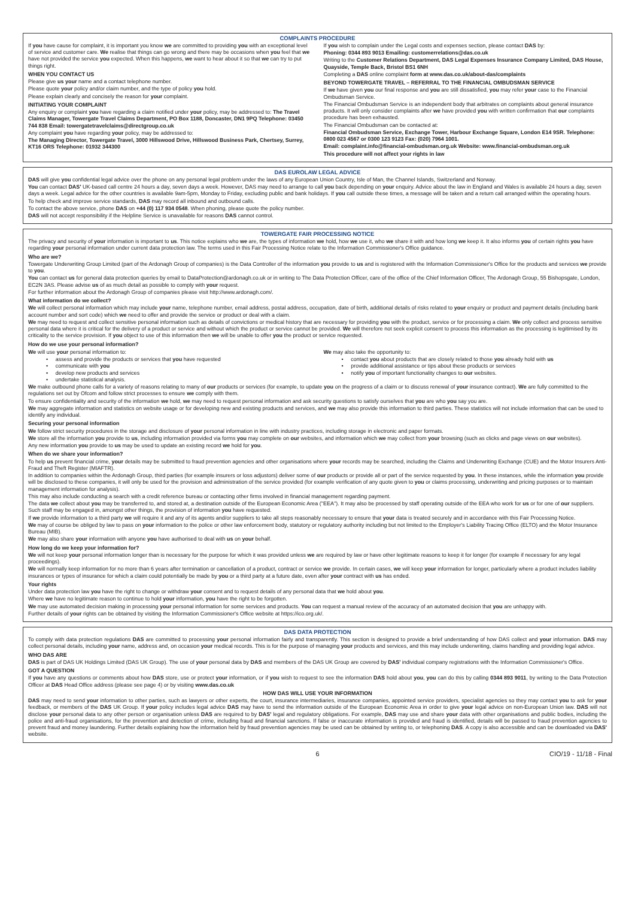COMPLAINTS PROCEDURE
If you have cause for complaint, it is important you know we are committed to providing you with an exceptional level of service and customer care. We realise that things can go wrong and there may be occasions when you feel that we have not provided the service you expected. When this happens, we want to hear about it so that we can try to put things right.
WHEN YOU CONTACT US
Please give us your name and a contact telephone number.
Please quote your policy and/or claim number, and the type of policy you hold.
Please explain clearly and concisely the reason for your complaint.
INITIATING YOUR COMPLAINT
Any enquiry or complaint you have regarding a claim notified under your policy, may be addressed to: The Travel Claims Manager, Towergate Travel Claims Department, PO Box 1188, Doncaster, DN1 9PQ Telephone: 03450 744 838 Email: towergatetravelclaims@directgroup.co.uk
Any complaint you have regarding your policy, may be addressed to:
The Managing Director, Towergate Travel, 3000 Hillswood Drive, Hillswood Business Park, Chertsey, Surrey, KT16 ORS Telephone: 01932 344300
If you wish to complain under the Legal costs and expenses section, please contact DAS by:
Phoning: 0344 893 9013 Emailing: customerrelations@das.co.uk
Writing to the Customer Relations Department, DAS Legal Expenses Insurance Company Limited, DAS House, Quayside, Temple Back, Bristol BS1 6NH
Completing a DAS online complaint form at www.das.co.uk/about-das/complaints
BEYOND TOWERGATE TRAVEL – REFERRAL TO THE FINANCIAL OMBUDSMAN SERVICE
If we have given you our final response and you are still dissatisfied, you may refer your case to the Financial Ombudsman Service.
The Financial Ombudsman Service is an independent body that arbitrates on complaints about general insurance products. It will only consider complaints after we have provided you with written confirmation that our complaints procedure has been exhausted.
The Financial Ombudsman can be contacted at:
Financial Ombudsman Service, Exchange Tower, Harbour Exchange Square, London E14 9SR. Telephone: 0800 023 4567 or 0300 123 9123 Fax: (020) 7964 1001.
Email: complaint.info@financial-ombudsman.org.uk Website: www.financial-ombudsman.org.uk
This procedure will not affect your rights in law
DAS EUROLAW LEGAL ADVICE
DAS will give you confidential legal advice over the phone on any personal legal problem under the laws of any European Union Country, Isle of Man, the Channel Islands, Switzerland and Norway.
You can contact DAS' UK-based call centre 24 hours a day, seven days a week. However, DAS may need to arrange to call you back depending on your enquiry. Advice about the law in England and Wales is available 24 hours a day, seven days a week. Legal advice for the other countries is available 9am-5pm, Monday to Friday, excluding public and bank holidays. If you call outside these times, a message will be taken and a return call arranged within the operating hours.
To help check and improve service standards, DAS may record all inbound and outbound calls.
To contact the above service, phone DAS on +44 (0) 117 934 0548. When phoning, please quote the policy number.
DAS will not accept responsibility if the Helpline Service is unavailable for reasons DAS cannot control.
TOWERGATE FAIR PROCESSING NOTICE
The privacy and security of your information is important to us. This notice explains who we are, the types of information we hold, how we use it, who we share it with and how long we keep it. It also informs you of certain rights you have regarding your personal information under current data protection law. The terms used in this Fair Processing Notice relate to the Information Commissioner's Office guidance.
Who are we?
Towergate Underwriting Group Limited (part of the Ardonagh Group of companies) is the Data Controller of the information you provide to us and is registered with the Information Commissioner's Office for the products and services we provide to you.
You can contact us for general data protection queries by email to DataProtection@ardonagh.co.uk or in writing to The Data Protection Officer, care of the office of the Chief Information Officer, The Ardonagh Group, 55 Bishopsgate, London, EC2N 3AS. Please advise us of as much detail as possible to comply with your request.
For further information about the Ardonagh Group of companies please visit http://www.ardonagh.com/.
What information do we collect?
We will collect personal information which may include your name, telephone number, email address, postal address, occupation, date of birth, additional details of risks related to your enquiry or product and payment details (including bank account number and sort code) which we need to offer and provide the service or product or deal with a claim.
We may need to request and collect sensitive personal information such as details of convictions or medical history that are necessary for providing you with the product, service or for processing a claim. We only collect and process sensitive personal data where it is critical for the delivery of a product or service and without which the product or service cannot be provided. We will therefore not seek explicit consent to process this information as the processing is legitimised by its criticality to the service provision. If you object to use of this information then we will be unable to offer you the product or service requested.
How do we use your personal information?
We will use your personal information to:
• assess and provide the products or services that you have requested
• communicate with you
• develop new products and services
• undertake statistical analysis.
We may also take the opportunity to:
• contact you about products that are closely related to those you already hold with us
• provide additional assistance or tips about these products or services
• notify you of important functionality changes to our websites.
We make outbound phone calls for a variety of reasons relating to many of our products or services (for example, to update you on the progress of a claim or to discuss renewal of your insurance contract). We are fully committed to the regulations set out by Ofcom and follow strict processes to ensure we comply with them.
To ensure confidentiality and security of the information we hold, we may need to request personal information and ask security questions to satisfy ourselves that you are who you say you are.
We may aggregate information and statistics on website usage or for developing new and existing products and services, and we may also provide this information to third parties. These statistics will not include information that can be used to identify any individual.
Securing your personal information
We follow strict security procedures in the storage and disclosure of your personal information in line with industry practices, including storage in electronic and paper formats.
We store all the information you provide to us, including information provided via forms you may complete on our websites, and information which we may collect from your browsing (such as clicks and page views on our websites).
Any new information you provide to us may be used to update an existing record we hold for you.
When do we share your information?
To help us prevent financial crime, your details may be submitted to fraud prevention agencies and other organisations where your records may be searched, including the Claims and Underwriting Exchange (CUE) and the Motor Insurers Anti-Fraud and Theft Register (MIAFTR).
In addition to companies within the Ardonagh Group, third parties (for example insurers or loss adjustors) deliver some of our products or provide all or part of the service requested by you. In these instances, while the information you provide will be disclosed to these companies, it will only be used for the provision and administration of the service provided (for example verification of any quote given to you or claims processing, underwriting and pricing purposes or to maintain management information for analysis).
This may also include conducting a search with a credit reference bureau or contacting other firms involved in financial management regarding payment.
The data we collect about you may be transferred to, and stored at, a destination outside of the European Economic Area ("EEA"). It may also be processed by staff operating outside of the EEA who work for us or for one of our suppliers. Such staff may be engaged in, amongst other things, the provision of information you have requested.
If we provide information to a third party we will require it and any of its agents and/or suppliers to take all steps reasonably necessary to ensure that your data is treated securely and in accordance with this Fair Processing Notice.
We may of course be obliged by law to pass on your information to the police or other law enforcement body, statutory or regulatory authority including but not limited to the Employer's Liability Tracing Office (ELTO) and the Motor Insurance Bureau (MIB).
We may also share your information with anyone you have authorised to deal with us on your behalf.
How long do we keep your information for?
We will not keep your personal information longer than is necessary for the purpose for which it was provided unless we are required by law or have other legitimate reasons to keep it for longer (for example if necessary for any legal proceedings).
We will normally keep information for no more than 6 years after termination or cancellation of a product, contract or service we provide. In certain cases, we will keep your information for longer, particularly where a product includes liability insurances or types of insurance for which a claim could potentially be made by you or a third party at a future date, even after your contract with us has ended.
Your rights
Under data protection law you have the right to change or withdraw your consent and to request details of any personal data that we hold about you.
Where we have no legitimate reason to continue to hold your information, you have the right to be forgotten.
We may use automated decision making in processing your personal information for some services and products. You can request a manual review of the accuracy of an automated decision that you are unhappy with.
Further details of your rights can be obtained by visiting the Information Commissioner's Office website at https://ico.org.uk/.
DAS DATA PROTECTION
To comply with data protection regulations DAS are committed to processing your personal information fairly and transparently. This section is designed to provide a brief understanding of how DAS collect and your information. DAS may collect personal details, including your name, address and, on occasion your medical records. This is for the purpose of managing your products and services, and this may include underwriting, claims handling and providing legal advice.
WHO DAS ARE
DAS is part of DAS UK Holdings Limited (DAS UK Group). The use of your personal data by DAS and members of the DAS UK Group are covered by DAS' individual company registrations with the Information Commissioner's Office.
GOT A QUESTION
If you have any questions or comments about how DAS store, use or protect your information, or if you wish to request to see the information DAS hold about you, you can do this by calling 0344 893 9011, by writing to the Data Protection Officer at DAS Head Office address (please see page 4) or by visiting www.das.co.uk
HOW DAS WILL USE YOUR INFORMATION
DAS may need to send your information to other parties, such as lawyers or other experts, the court, insurance intermediaries, insurance companies, appointed service providers, specialist agencies so they may contact you to ask for your feedback, or members of the DAS UK Group. If your policy includes legal advice DAS may have to send the information outside of the European Economic Area in order to give your legal advice on non-European Union law. DAS will not disclose your personal data to any other person or organisation unless DAS are required to by DAS' legal and regulatory obligations. For example, DAS may use and share your data with other organisations and public bodies, including the police and anti-fraud organisations, for the prevention and detection of crime, including fraud and financial sanctions. If false or inaccurate information is provided and fraud is identified, details will be passed to fraud prevention agencies to prevent fraud and money laundering. Further details explaining how the information held by fraud prevention agencies may be used can be obtained by writing to, or telephoning DAS. A copy is also accessible and can be downloaded via DAS' website.
6 CIO/19 - 11/18 - Final